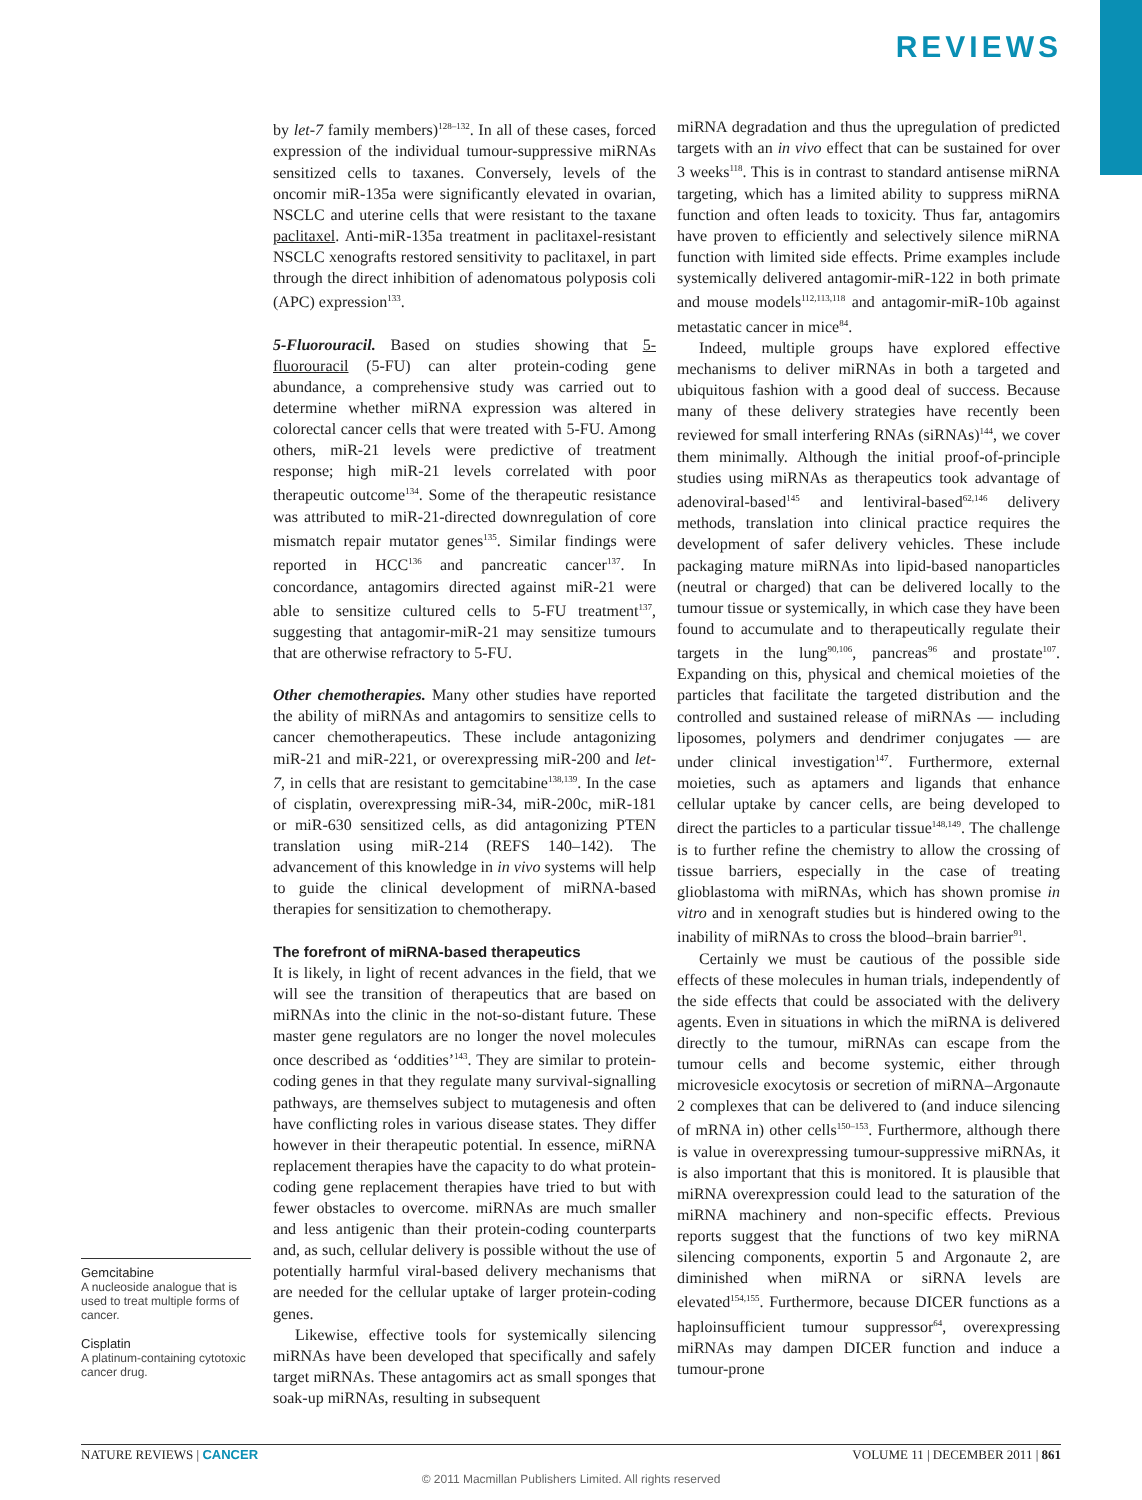REVIEWS
by let-7 family members)<sup>128–132</sup>. In all of these cases, forced expression of the individual tumour-suppressive miRNAs sensitized cells to taxanes. Conversely, levels of the oncomir miR-135a were significantly elevated in ovarian, NSCLC and uterine cells that were resistant to the taxane paclitaxel. Anti-miR-135a treatment in paclitaxel-resistant NSCLC xenografts restored sensitivity to paclitaxel, in part through the direct inhibition of adenomatous polyposis coli (APC) expression<sup>133</sup>.
5-Fluorouracil. Based on studies showing that 5-fluorouracil (5-FU) can alter protein-coding gene abundance, a comprehensive study was carried out to determine whether miRNA expression was altered in colorectal cancer cells that were treated with 5-FU. Among others, miR-21 levels were predictive of treatment response; high miR-21 levels correlated with poor therapeutic outcome<sup>134</sup>. Some of the therapeutic resistance was attributed to miR-21-directed downregulation of core mismatch repair mutator genes<sup>135</sup>. Similar findings were reported in HCC<sup>136</sup> and pancreatic cancer<sup>137</sup>. In concordance, antagomirs directed against miR-21 were able to sensitize cultured cells to 5-FU treatment<sup>137</sup>, suggesting that antagomir-miR-21 may sensitize tumours that are otherwise refractory to 5-FU.
Other chemotherapies. Many other studies have reported the ability of miRNAs and antagomirs to sensitize cells to cancer chemotherapeutics. These include antagonizing miR-21 and miR-221, or overexpressing miR-200 and let-7, in cells that are resistant to gemcitabine<sup>138,139</sup>. In the case of cisplatin, overexpressing miR-34, miR-200c, miR-181 or miR-630 sensitized cells, as did antagonizing PTEN translation using miR-214 (REFS 140–142). The advancement of this knowledge in in vivo systems will help to guide the clinical development of miRNA-based therapies for sensitization to chemotherapy.
The forefront of miRNA-based therapeutics
It is likely, in light of recent advances in the field, that we will see the transition of therapeutics that are based on miRNAs into the clinic in the not-so-distant future. These master gene regulators are no longer the novel molecules once described as ‘oddities’<sup>143</sup>. They are similar to protein-coding genes in that they regulate many survival-signalling pathways, are themselves subject to mutagenesis and often have conflicting roles in various disease states. They differ however in their therapeutic potential. In essence, miRNA replacement therapies have the capacity to do what protein-coding gene replacement therapies have tried to but with fewer obstacles to overcome. miRNAs are much smaller and less antigenic than their protein-coding counterparts and, as such, cellular delivery is possible without the use of potentially harmful viral-based delivery mechanisms that are needed for the cellular uptake of larger protein-coding genes.
Likewise, effective tools for systemically silencing miRNAs have been developed that specifically and safely target miRNAs. These antagomirs act as small sponges that soak-up miRNAs, resulting in subsequent
miRNA degradation and thus the upregulation of predicted targets with an in vivo effect that can be sustained for over 3 weeks<sup>118</sup>. This is in contrast to standard antisense miRNA targeting, which has a limited ability to suppress miRNA function and often leads to toxicity. Thus far, antagomirs have proven to efficiently and selectively silence miRNA function with limited side effects. Prime examples include systemically delivered antagomir-miR-122 in both primate and mouse models<sup>112,113,118</sup> and antagomir-miR-10b against metastatic cancer in mice<sup>84</sup>.
Indeed, multiple groups have explored effective mechanisms to deliver miRNAs in both a targeted and ubiquitous fashion with a good deal of success. Because many of these delivery strategies have recently been reviewed for small interfering RNAs (siRNAs)<sup>144</sup>, we cover them minimally. Although the initial proof-of-principle studies using miRNAs as therapeutics took advantage of adenoviral-based<sup>145</sup> and lentiviral-based<sup>62,146</sup> delivery methods, translation into clinical practice requires the development of safer delivery vehicles. These include packaging mature miRNAs into lipid-based nanoparticles (neutral or charged) that can be delivered locally to the tumour tissue or systemically, in which case they have been found to accumulate and to therapeutically regulate their targets in the lung<sup>90,106</sup>, pancreas<sup>96</sup> and prostate<sup>107</sup>. Expanding on this, physical and chemical moieties of the particles that facilitate the targeted distribution and the controlled and sustained release of miRNAs — including liposomes, polymers and dendrimer conjugates — are under clinical investigation<sup>147</sup>. Furthermore, external moieties, such as aptamers and ligands that enhance cellular uptake by cancer cells, are being developed to direct the particles to a particular tissue<sup>148,149</sup>. The challenge is to further refine the chemistry to allow the crossing of tissue barriers, especially in the case of treating glioblastoma with miRNAs, which has shown promise in vitro and in xenograft studies but is hindered owing to the inability of miRNAs to cross the blood–brain barrier<sup>91</sup>.
Certainly we must be cautious of the possible side effects of these molecules in human trials, independently of the side effects that could be associated with the delivery agents. Even in situations in which the miRNA is delivered directly to the tumour, miRNAs can escape from the tumour cells and become systemic, either through microvesicle exocytosis or secretion of miRNA–Argonaute 2 complexes that can be delivered to (and induce silencing of mRNA in) other cells<sup>150–153</sup>. Furthermore, although there is value in overexpressing tumour-suppressive miRNAs, it is also important that this is monitored. It is plausible that miRNA overexpression could lead to the saturation of the miRNA machinery and non-specific effects. Previous reports suggest that the functions of two key miRNA silencing components, exportin 5 and Argonaute 2, are diminished when miRNA or siRNA levels are elevated<sup>154,155</sup>. Furthermore, because DICER functions as a haploinsufficient tumour suppressor<sup>64</sup>, overexpressing miRNAs may dampen DICER function and induce a tumour-prone
Gemcitabine
A nucleoside analogue that is used to treat multiple forms of cancer.
Cisplatin
A platinum-containing cytotoxic cancer drug.
NATURE REVIEWS | CANCER VOLUME 11 | DECEMBER 2011 | 861
© 2011 Macmillan Publishers Limited. All rights reserved